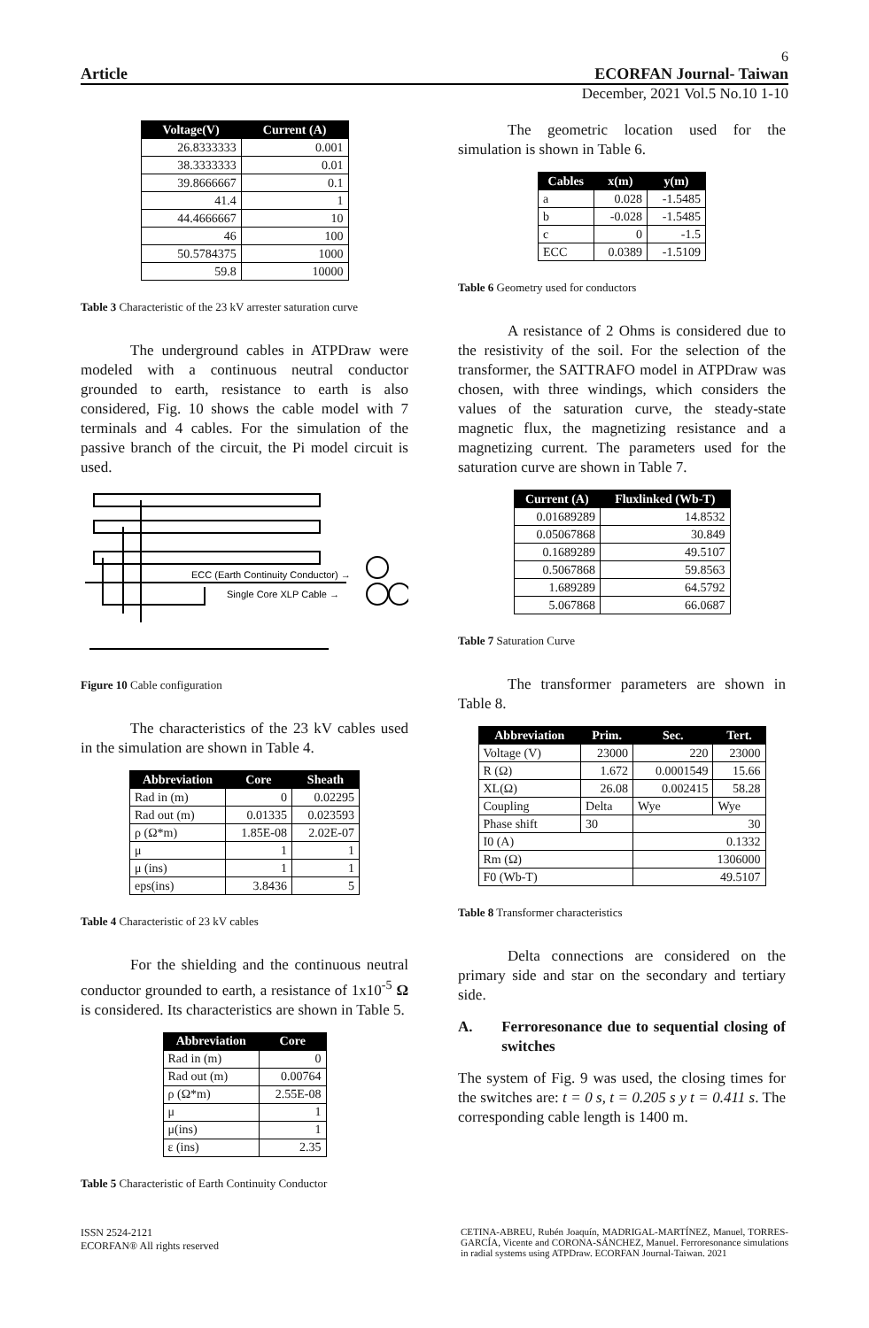6
Article ECORFAN Journal- Taiwan
December, 2021 Vol.5 No.10 1-10
| Voltage(V) | Current (A) |
| --- | --- |
| 26.8333333 | 0.001 |
| 38.3333333 | 0.01 |
| 39.8666667 | 0.1 |
| 41.4 | 1 |
| 44.4666667 | 10 |
| 46 | 100 |
| 50.5784375 | 1000 |
| 59.8 | 10000 |
Table 3 Characteristic of the 23 kV arrester saturation curve
The underground cables in ATPDraw were modeled with a continuous neutral conductor grounded to earth, resistance to earth is also considered, Fig. 10 shows the cable model with 7 terminals and 4 cables. For the simulation of the passive branch of the circuit, the Pi model circuit is used.
ECC (Earth Continuity Conductor) →
Single Core XLP Cable →
Figure 10 Cable configuration
The characteristics of the 23 kV cables used in the simulation are shown in Table 4.
| Abbreviation | Core | Sheath |
| --- | --- | --- |
| Rad in (m) | 0 | 0.02295 |
| Rad out (m) | 0.01335 | 0.023593 |
| ρ (Ω*m) | 1.85E-08 | 2.02E-07 |
| μ | 1 | 1 |
| μ (ins) | 1 | 1 |
| eps(ins) | 3.8436 | 5 |
Table 4 Characteristic of 23 kV cables
For the shielding and the continuous neutral conductor grounded to earth, a resistance of 1x10<sup>-5</sup> Ω is considered. Its characteristics are shown in Table 5.
| Abbreviation | Core |
| --- | --- |
| Rad in (m) | 0 |
| Rad out (m) | 0.00764 |
| ρ (Ω*m) | 2.55E-08 |
| μ | 1 |
| μ(ins) | 1 |
| ε (ins) | 2.35 |
Table 5 Characteristic of Earth Continuity Conductor
The geometric location used for the simulation is shown in Table 6.
| Cables | x(m) | y(m) |
| --- | --- | --- |
| a | 0.028 | -1.5485 |
| b | -0.028 | -1.5485 |
| c | 0 | -1.5 |
| ECC | 0.0389 | -1.5109 |
Table 6 Geometry used for conductors
A resistance of 2 Ohms is considered due to the resistivity of the soil. For the selection of the transformer, the SATTRAFO model in ATPDraw was chosen, with three windings, which considers the values of the saturation curve, the steady-state magnetic flux, the magnetizing resistance and a magnetizing current. The parameters used for the saturation curve are shown in Table 7.
| Current (A) | Fluxlinked (Wb-T) |
| --- | --- |
| 0.01689289 | 14.8532 |
| 0.05067868 | 30.849 |
| 0.1689289 | 49.5107 |
| 0.5067868 | 59.8563 |
| 1.689289 | 64.5792 |
| 5.067868 | 66.0687 |
Table 7 Saturation Curve
The transformer parameters are shown in Table 8.
| Abbreviation | Prim. | Sec. | Tert. |
| --- | --- | --- | --- |
| Voltage (V) | 23000 | 220 | 23000 |
| R (Ω) | 1.672 | 0.0001549 | 15.66 |
| XL(Ω) | 26.08 | 0.002415 | 58.28 |
| Coupling | Delta | Wye | Wye |
| Phase shift | 30 | 30 | |
| I0 (A) | | 0.1332 | |
| Rm (Ω) | | 1306000 | |
| F0 (Wb-T) | | 49.5107 | |
Table 8 Transformer characteristics
Delta connections are considered on the primary side and star on the secondary and tertiary side.
A. Ferroresonance due to sequential closing of switches
The system of Fig. 9 was used, the closing times for the switches are: t = 0 s, t = 0.205 s y t = 0.411 s. The corresponding cable length is 1400 m.
ISSN 2524-2121
ECORFAN® All rights reserved
CETINA-ABREU, Rubén Joaquín, MADRIGAL-MARTÍNEZ, Manuel, TORRES-GARCÍA, Vicente and CORONA-SÁNCHEZ, Manuel. Ferroresonance simulations in radial systems using ATPDraw. ECORFAN Journal-Taiwan. 2021